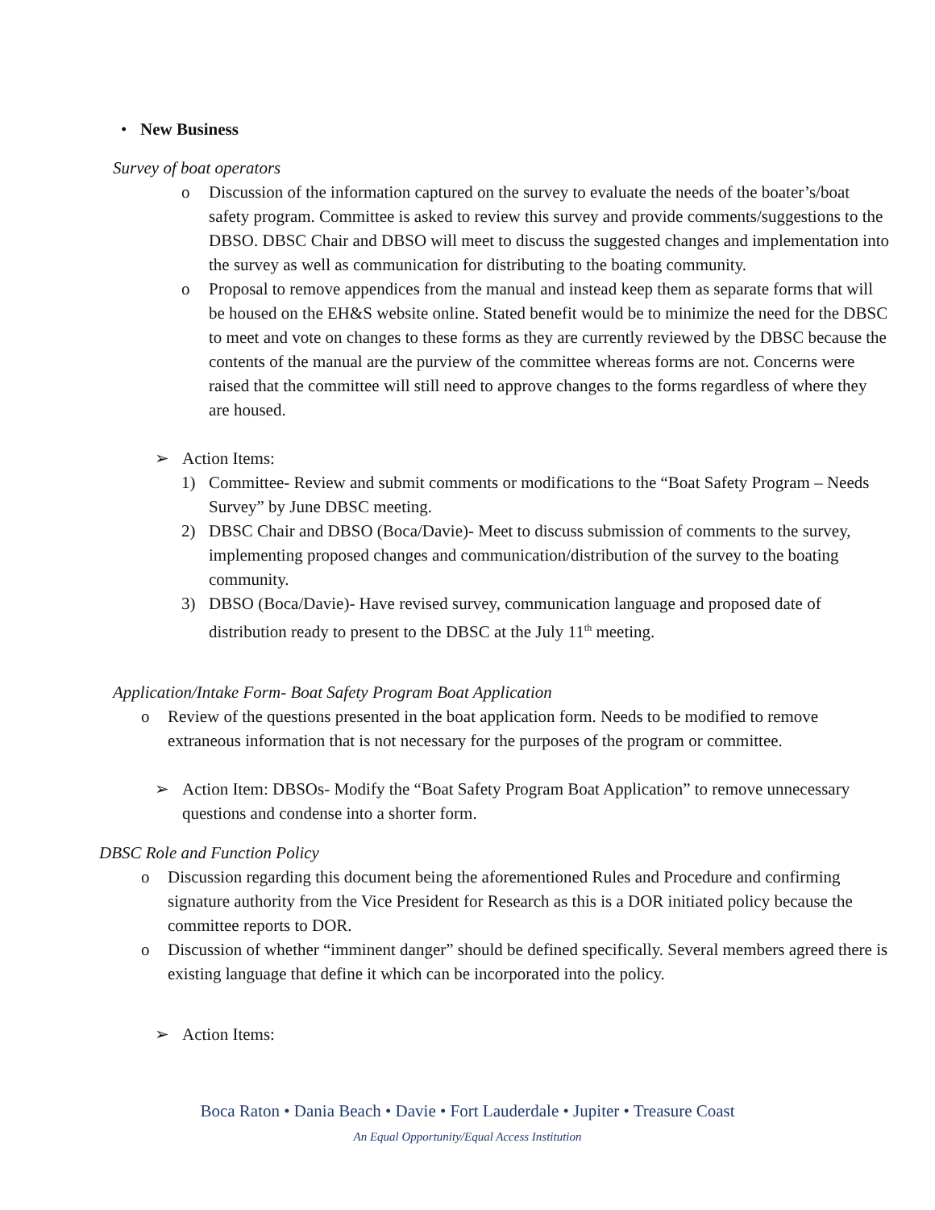• New Business
Survey of boat operators
o Discussion of the information captured on the survey to evaluate the needs of the boater’s/boat safety program. Committee is asked to review this survey and provide comments/suggestions to the DBSO. DBSC Chair and DBSO will meet to discuss the suggested changes and implementation into the survey as well as communication for distributing to the boating community.
o Proposal to remove appendices from the manual and instead keep them as separate forms that will be housed on the EH&S website online. Stated benefit would be to minimize the need for the DBSC to meet and vote on changes to these forms as they are currently reviewed by the DBSC because the contents of the manual are the purview of the committee whereas forms are not. Concerns were raised that the committee will still need to approve changes to the forms regardless of where they are housed.
➢ Action Items:
1) Committee- Review and submit comments or modifications to the “Boat Safety Program – Needs Survey” by June DBSC meeting.
2) DBSC Chair and DBSO (Boca/Davie)- Meet to discuss submission of comments to the survey, implementing proposed changes and communication/distribution of the survey to the boating community.
3) DBSO (Boca/Davie)- Have revised survey, communication language and proposed date of distribution ready to present to the DBSC at the July 11<sup>th</sup> meeting.
Application/Intake Form- Boat Safety Program Boat Application
o Review of the questions presented in the boat application form. Needs to be modified to remove extraneous information that is not necessary for the purposes of the program or committee.
➢ Action Item: DBSOs- Modify the “Boat Safety Program Boat Application” to remove unnecessary questions and condense into a shorter form.
DBSC Role and Function Policy
o Discussion regarding this document being the aforementioned Rules and Procedure and confirming signature authority from the Vice President for Research as this is a DOR initiated policy because the committee reports to DOR.
o Discussion of whether “imminent danger” should be defined specifically. Several members agreed there is existing language that define it which can be incorporated into the policy.
➢ Action Items:
Boca Raton • Dania Beach • Davie • Fort Lauderdale • Jupiter • Treasure Coast
An Equal Opportunity/Equal Access Institution